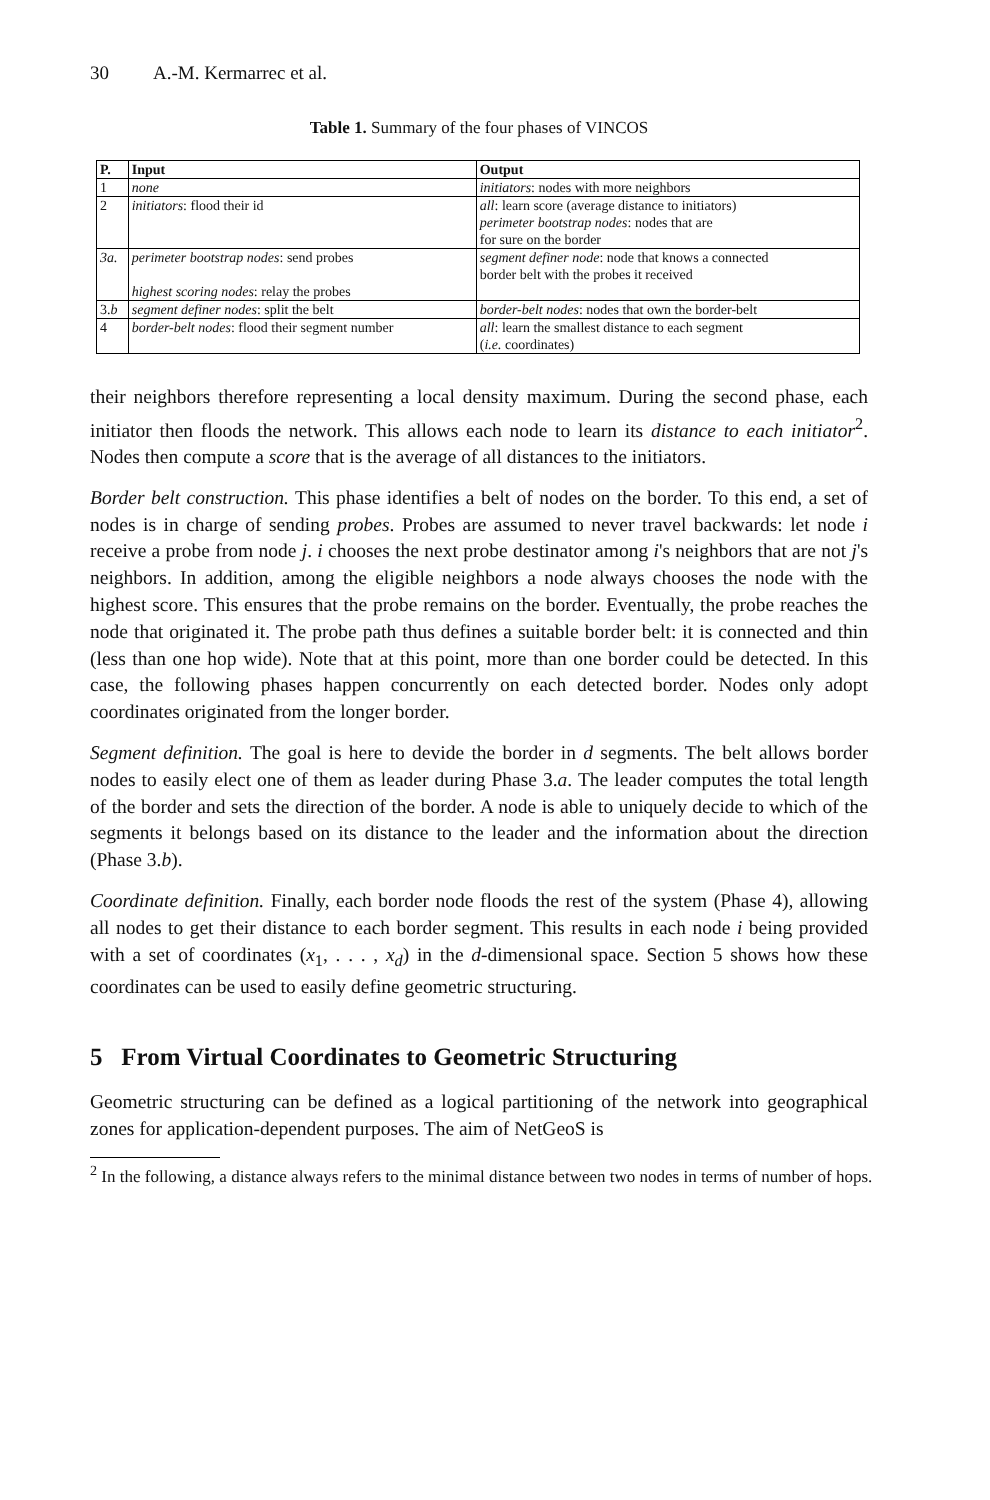30 A.-M. Kermarrec et al.
Table 1. Summary of the four phases of VINCOS
| P. | Input | Output |
| --- | --- | --- |
| 1 | none | initiators : nodes with more neighbors |
| 2 | initiators : flood their id | all : learn score (average distance to initiators) perimeter bootstrap nodes : nodes that are for sure on the border |
| 3a. | perimeter bootstrap nodes : send probes highest scoring nodes : relay the probes | segment definer node : node that knows a connected border belt with the probes it received |
| 3. b | segment definer nodes : split the belt | border-belt nodes : nodes that own the border-belt |
| 4 | border-belt nodes : flood their segment number | all : learn the smallest distance to each segment ( i.e. coordinates) |
their neighbors therefore representing a local density maximum. During the second phase, each initiator then floods the network. This allows each node to learn its distance to each initiator<sup>2</sup>. Nodes then compute a score that is the average of all distances to the initiators.
Border belt construction. This phase identifies a belt of nodes on the border. To this end, a set of nodes is in charge of sending probes. Probes are assumed to never travel backwards: let node i receive a probe from node j. i chooses the next probe destinator among i's neighbors that are not j's neighbors. In addition, among the eligible neighbors a node always chooses the node with the highest score. This ensures that the probe remains on the border. Eventually, the probe reaches the node that originated it. The probe path thus defines a suitable border belt: it is connected and thin (less than one hop wide). Note that at this point, more than one border could be detected. In this case, the following phases happen concurrently on each detected border. Nodes only adopt coordinates originated from the longer border.
Segment definition. The goal is here to devide the border in d segments. The belt allows border nodes to easily elect one of them as leader during Phase 3.a. The leader computes the total length of the border and sets the direction of the border. A node is able to uniquely decide to which of the segments it belongs based on its distance to the leader and the information about the direction (Phase 3.b).
Coordinate definition. Finally, each border node floods the rest of the system (Phase 4), allowing all nodes to get their distance to each border segment. This results in each node i being provided with a set of coordinates (x<sub>1</sub>, . . . , x<sub>d</sub>) in the d-dimensional space. Section 5 shows how these coordinates can be used to easily define geometric structuring.
5 From Virtual Coordinates to Geometric Structuring
Geometric structuring can be defined as a logical partitioning of the network into geographical zones for application-dependent purposes. The aim of NetGeoS is
<sup>2</sup> In the following, a distance always refers to the minimal distance between two nodes in terms of number of hops.